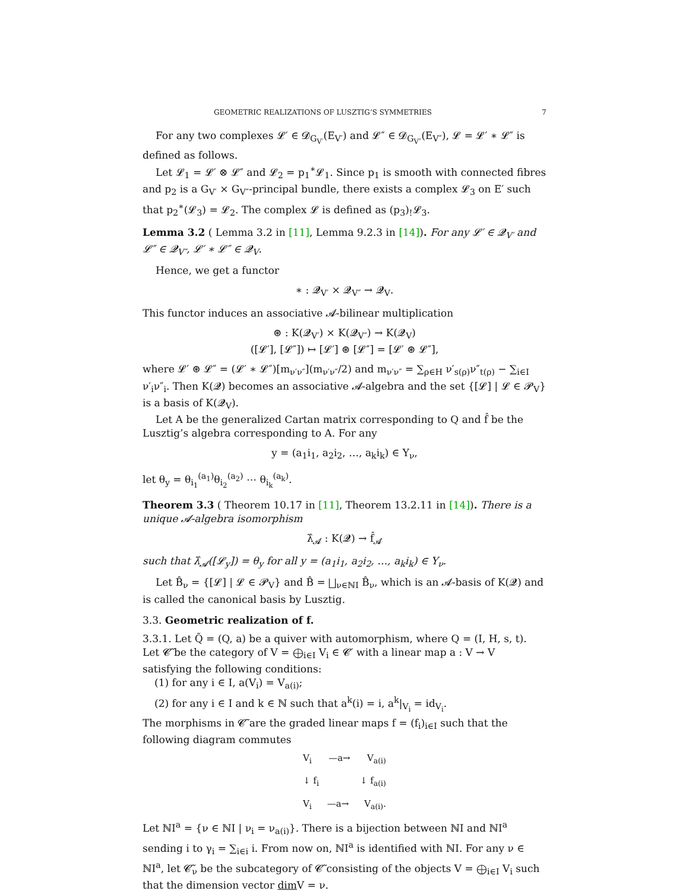GEOMETRIC REALIZATIONS OF LUSZTIG’S SYMMETRIES 7
For any two complexes 𝓛′ ∈ 𝓓<sub>G<sub>V′</sub></sub>(E<sub>V′</sub>) and 𝓛″ ∈ 𝓓<sub>G<sub>V″</sub></sub>(E<sub>V″</sub>), 𝓛 = 𝓛′ ∗ 𝓛″ is defined as follows.
Let 𝓛<sub>1</sub> = 𝓛′ ⊗ 𝓛″ and 𝓛<sub>2</sub> = p<sub>1</sub><sup>∗</sup>𝓛<sub>1</sub>. Since p<sub>1</sub> is smooth with connected fibres and p<sub>2</sub> is a G<sub>V′</sub> × G<sub>V″</sub>-principal bundle, there exists a complex 𝓛<sub>3</sub> on E′ such that p<sub>2</sub><sup>∗</sup>(𝓛<sub>3</sub>) = 𝓛<sub>2</sub>. The complex 𝓛 is defined as (p<sub>3</sub>)<sub>!</sub>𝓛<sub>3</sub>.
Lemma 3.2 ( Lemma 3.2 in [11], Lemma 9.2.3 in [14]). For any 𝓛′ ∈ 𝓠<sub>V′</sub> and 𝓛″ ∈ 𝓠<sub>V″</sub>, 𝓛′ ∗ 𝓛″ ∈ 𝓠<sub>V</sub>.
Hence, we get a functor
∗ : 𝓠<sub>V′</sub> × 𝓠<sub>V″</sub> → 𝓠<sub>V</sub>.
This functor induces an associative 𝓐-bilinear multiplication
⊛ : K(𝓠<sub>V′</sub>) × K(𝓠<sub>V″</sub>) → K(𝓠<sub>V</sub>)
([𝓛′], [𝓛″]) ↦ [𝓛′] ⊛ [𝓛″] = [𝓛′ ⊛ 𝓛″],
where 𝓛′ ⊛ 𝓛″ = (𝓛′ ∗ 𝓛″)[m<sub>ν′ν″</sub>](m<sub>ν′ν″</sub>/2) and m<sub>ν′ν″</sub> = ∑<sub>ρ∈H</sub> ν′<sub>s(ρ)</sub>ν″<sub>t(ρ)</sub> − ∑<sub>i∈I</sub> ν′<sub>i</sub>ν″<sub>i</sub>. Then K(𝓠) becomes an associative 𝓐-algebra and the set {[𝓛] | 𝓛 ∈ 𝓟<sub>V</sub>} is a basis of K(𝓠<sub>V</sub>).
Let A be the generalized Cartan matrix corresponding to Q and f̂ be the Lusztig’s algebra corresponding to A. For any
y = (a<sub>1</sub>i<sub>1</sub>, a<sub>2</sub>i<sub>2</sub>, …, a<sub>k</sub>i<sub>k</sub>) ∈ Y<sub>ν</sub>,
let θ<sub>y</sub> = θ<sub>i<sub>1</sub></sub><sup>(a<sub>1</sub>)</sup>θ<sub>i<sub>2</sub></sub><sup>(a<sub>2</sub>)</sup> ⋯ θ<sub>i<sub>k</sub></sub><sup>(a<sub>k</sub>)</sup>.
Theorem 3.3 ( Theorem 10.17 in [11], Theorem 13.2.11 in [14]). There is a unique 𝓐-algebra isomorphism
λ̂<sub>𝓐</sub> : K(𝓠) → f̂<sub>𝓐</sub>
such that λ̂<sub>𝓐</sub>([𝓛<sub>y</sub>]) = θ<sub>y</sub> for all y = (a<sub>1</sub>i<sub>1</sub>, a<sub>2</sub>i<sub>2</sub>, …, a<sub>k</sub>i<sub>k</sub>) ∈ Y<sub>ν</sub>.
Let B̂<sub>ν</sub> = {[𝓛] | 𝓛 ∈ 𝓟<sub>V</sub>} and B̂ = ⨆<sub>ν∈ℕI</sub> B̂<sub>ν</sub>, which is an 𝓐-basis of K(𝓠) and is called the canonical basis by Lusztig.
3.3. Geometric realization of f.
3.3.1. Let Q̃ = (Q, a) be a quiver with automorphism, where Q = (I, H, s, t). Let 𝓒̃ be the category of V = ⨁<sub>i∈I</sub> V<sub>i</sub> ∈ 𝓒′ with a linear map a : V → V satisfying the following conditions:
(1) for any i ∈ I, a(V<sub>i</sub>) = V<sub>a(i)</sub>;
(2) for any i ∈ I and k ∈ ℕ such that a<sup>k</sup>(i) = i, a<sup>k</sup>|<sub>V<sub>i</sub></sub> = id<sub>V<sub>i</sub></sub>.
The morphisms in 𝓒̃ are the graded linear maps f = (f<sub>i</sub>)<sub>i∈I</sub> such that the following diagram commutes
V<sub>i</sub> —a→ V<sub>a(i)</sub>
↓ f<sub>i</sub> ↓ f<sub>a(i)</sub>
V<sub>i</sub> —a→ V<sub>a(i)</sub>.
Let ℕI<sup>a</sup> = {ν ∈ ℕI | ν<sub>i</sub> = ν<sub>a(i)</sub>}. There is a bijection between ℕI and ℕI<sup>a</sup> sending i to γ<sub>i</sub> = ∑<sub>i∈i</sub> i. From now on, ℕI<sup>a</sup> is identified with ℕI. For any ν ∈ ℕI<sup>a</sup>, let 𝓒̃<sub>ν</sub> be the subcategory of 𝓒̃ consisting of the objects V = ⨁<sub>i∈I</sub> V<sub>i</sub> such that the dimension vector dim V = ν.